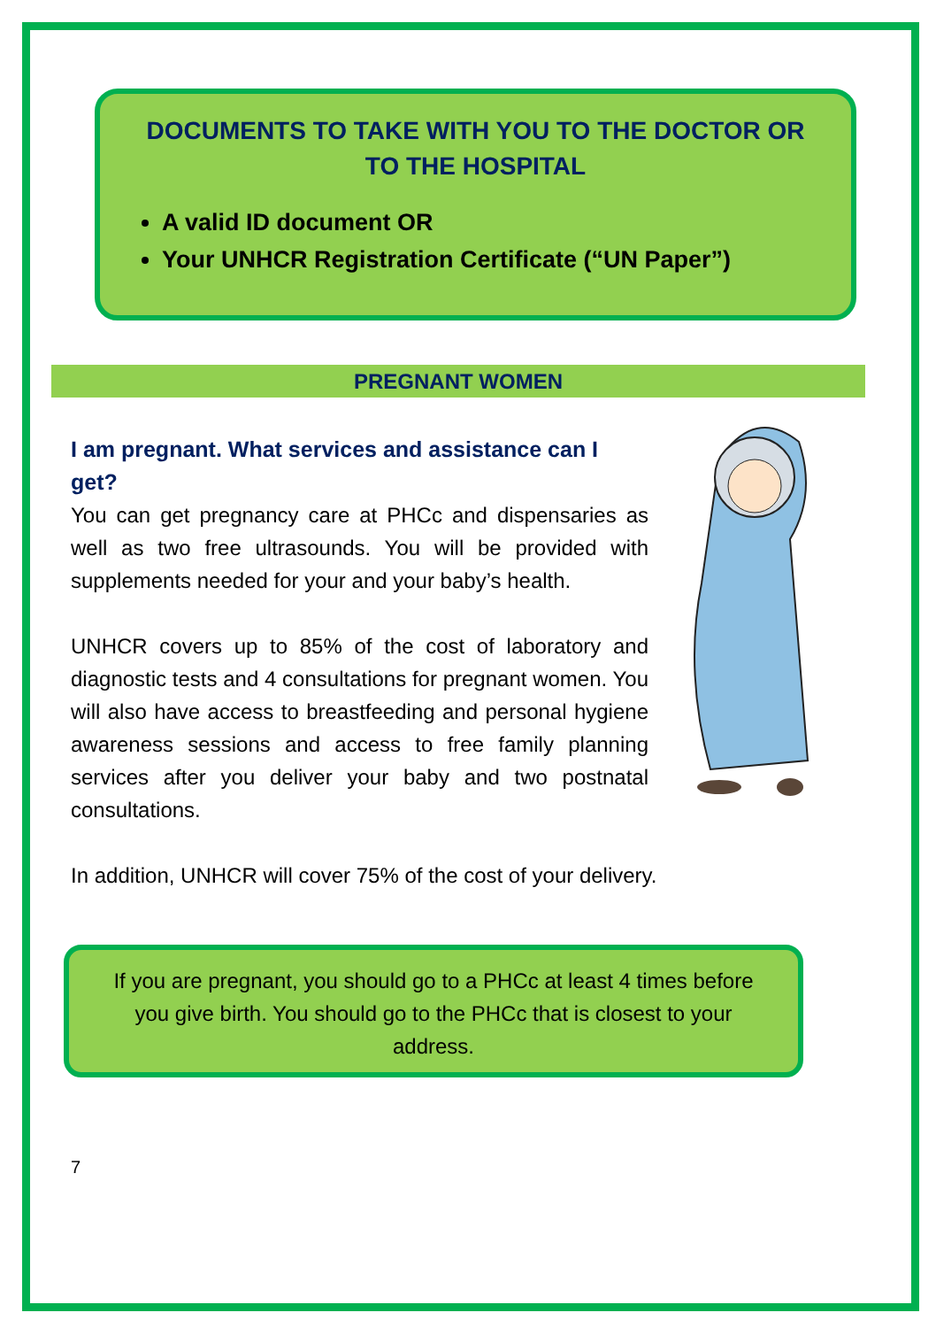DOCUMENTS TO TAKE WITH YOU TO THE DOCTOR OR TO THE HOSPITAL
A valid ID document OR
Your UNHCR Registration Certificate (“UN Paper”)
PREGNANT WOMEN
I am pregnant. What services and assistance can I get?
You can get pregnancy care at PHCc and dispensaries as well as two free ultrasounds. You will be provided with supplements needed for your and your baby’s health.
UNHCR covers up to 85% of the cost of laboratory and diagnostic tests and 4 consultations for pregnant women. You will also have access to breastfeeding and personal hygiene awareness sessions and access to free family planning services after you deliver your baby and two postnatal consultations.
In addition, UNHCR will cover 75% of the cost of your delivery.
If you are pregnant, you should go to a PHCc at least 4 times before you give birth. You should go to the PHCc that is closest to your address.
7